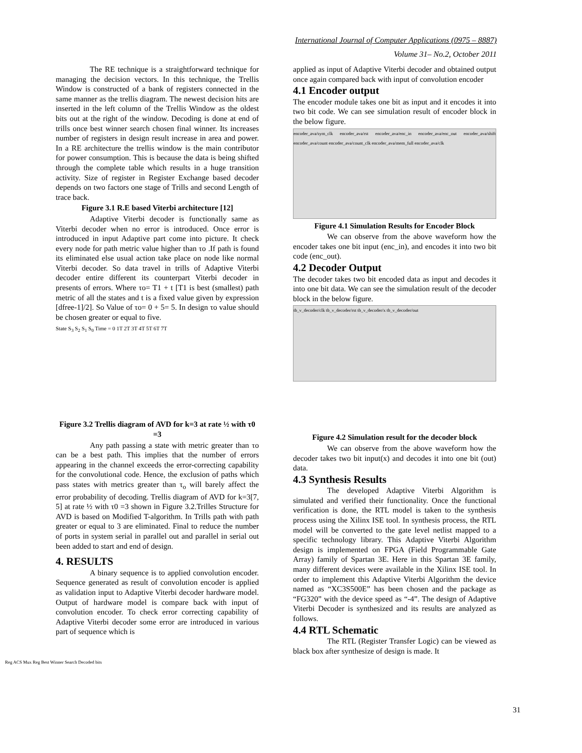International Journal of Computer Applications (0975 – 8887)
Volume 31– No.2, October 2011
The RE technique is a straightforward technique for managing the decision vectors. In this technique, the Trellis Window is constructed of a bank of registers connected in the same manner as the trellis diagram. The newest decision hits are inserted in the left column of the Trellis Window as the oldest bits out at the right of the window. Decoding is done at end of trills once best winner search chosen final winner. Its increases number of registers in design result increase in area and power. In a RE architecture the trellis window is the main contributor for power consumption. This is because the data is being shifted through the complete table which results in a huge transition activity. Size of register in Register Exchange based decoder depends on two factors one stage of Trills and second Length of trace back.
Figure 3.1 R.E based Viterbi architecture [12]
Adaptive Viterbi decoder is functionally same as Viterbi decoder when no error is introduced. Once error is introduced in input Adaptive part come into picture. It check every node for path metric value higher than τo .If path is found its eliminated else usual action take place on node like normal Viterbi decoder. So data travel in trills of Adaptive Viterbi decoder entire different its counterpart Viterbi decoder in presents of errors. Where τo= T1 + t [T1 is best (smallest) path metric of all the states and t is a fixed value given by expression [dfree-1]/2]. So Value of τo= 0 + 5= 5. In design τo value should be chosen greater or equal to five.
State S<sub>3</sub> S<sub>2</sub> S<sub>1</sub> S<sub>0</sub> Time = 0 1T 2T 3T 4T 5T 6T 7T
Figure 3.2 Trellis diagram of AVD for k=3 at rate ½ with τ0 =3
Any path passing a state with metric greater than τo can be a best path. This implies that the number of errors appearing in the channel exceeds the error-correcting capability for the convolutional code. Hence, the exclusion of paths which pass states with metrics greater than τ<sub>o</sub> will barely affect the error probability of decoding. Trellis diagram of AVD for k=3[7, 5] at rate ½ with τ0 =3 shown in Figure 3.2.Trilles Structure for AVD is based on Modified T-algorithm. In Trills path with path greater or equal to 3 are eliminated. Final to reduce the number of ports in system serial in parallel out and parallel in serial out been added to start and end of design.
4. RESULTS
A binary sequence is to applied convolution encoder. Sequence generated as result of convolution encoder is applied as validation input to Adaptive Viterbi decoder hardware model. Output of hardware model is compare back with input of convolution encoder. To check error correcting capability of Adaptive Viterbi decoder some error are introduced in various part of sequence which is
applied as input of Adaptive Viterbi decoder and obtained output once again compared back with input of convolution encoder
4.1 Encoder output
The encoder module takes one bit as input and it encodes it into two bit code. We can see simulation result of encoder block in the below figure.
encoder_ava/sym_clk encoder_ava/rst encoder_ava/enc_in encoder_ava/enc_out encoder_ava/shift encoder_ava/count encoder_ava/count_clk encoder_ava/mem_full encoder_ava/clk
Figure 4.1 Simulation Results for Encoder Block
We can observe from the above waveform how the encoder takes one bit input (enc_in), and encodes it into two bit code (enc_out).
4.2 Decoder Output
The decoder takes two bit encoded data as input and decodes it into one bit data. We can see the simulation result of the decoder block in the below figure.
tb_v_decoder/clk tb_v_decoder/rst tb_v_decoder/x tb_v_decoder/out
Figure 4.2 Simulation result for the decoder block
We can observe from the above waveform how the decoder takes two bit input(x) and decodes it into one bit (out) data.
4.3 Synthesis Results
The developed Adaptive Viterbi Algorithm is simulated and verified their functionality. Once the functional verification is done, the RTL model is taken to the synthesis process using the Xilinx ISE tool. In synthesis process, the RTL model will be converted to the gate level netlist mapped to a specific technology library. This Adaptive Viterbi Algorithm design is implemented on FPGA (Field Programmable Gate Array) family of Spartan 3E. Here in this Spartan 3E family, many different devices were available in the Xilinx ISE tool. In order to implement this Adaptive Viterbi Algorithm the device named as “XC3S500E” has been chosen and the package as “FG320” with the device speed as “-4”. The design of Adaptive Viterbi Decoder is synthesized and its results are analyzed as follows.
4.4 RTL Schematic
The RTL (Register Transfer Logic) can be viewed as black box after synthesize of design is made. It
Reg ACS Mux Reg Best Winner Search Decoded bits
31